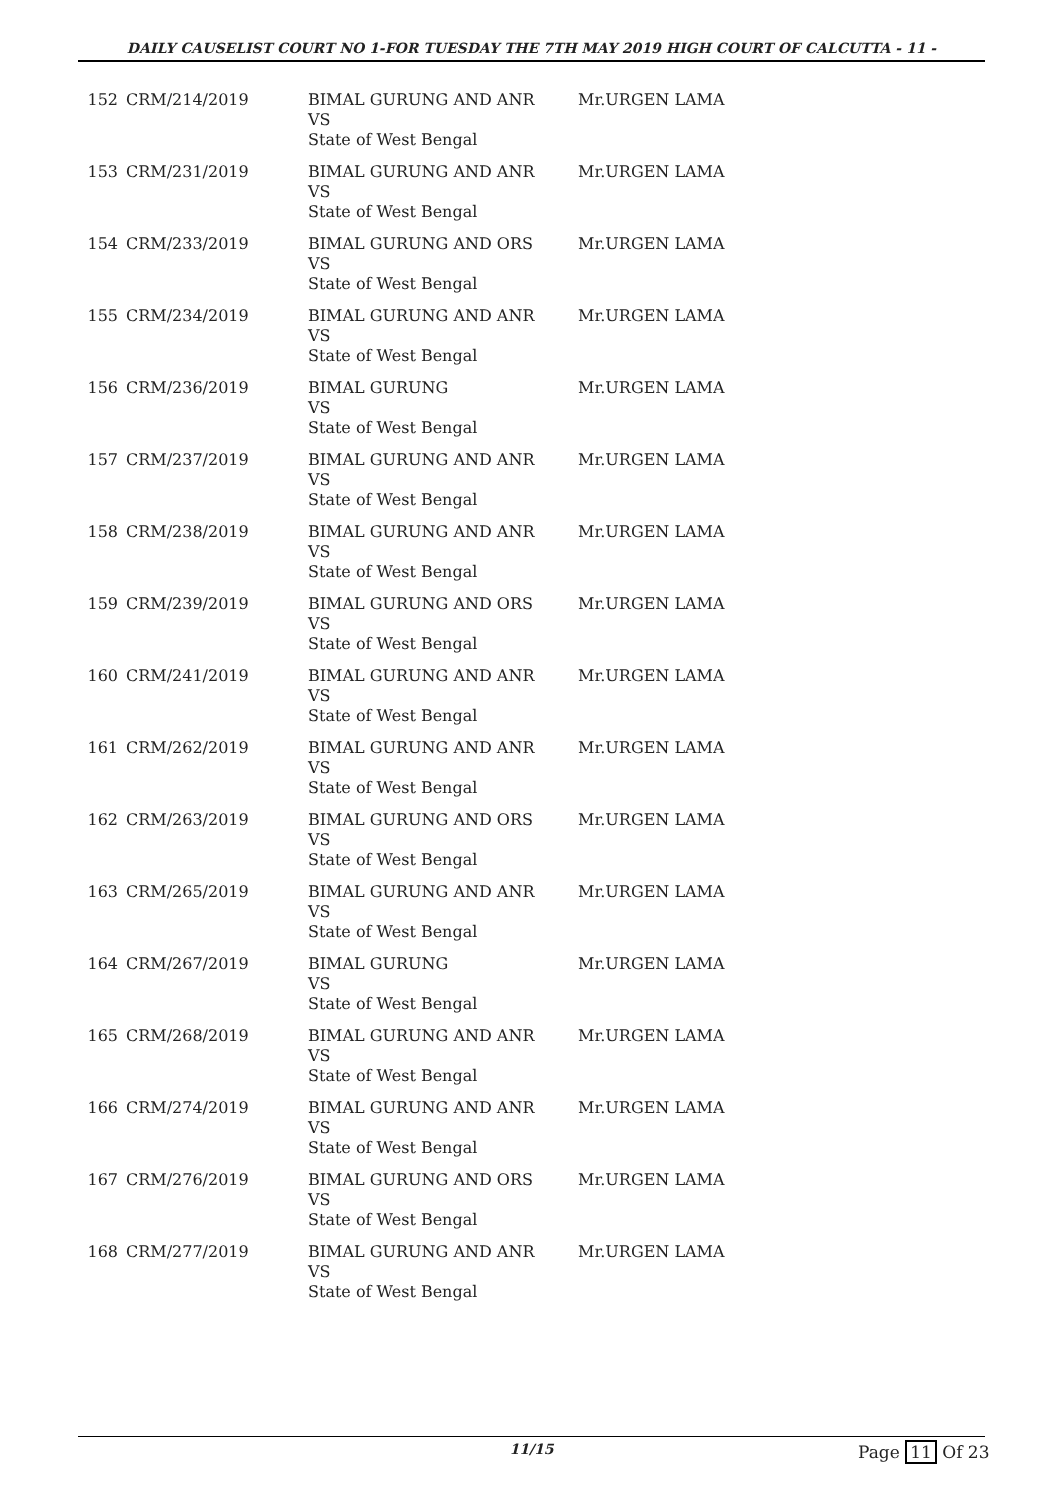DAILY CAUSELIST COURT NO 1-FOR TUESDAY THE 7TH MAY 2019 HIGH COURT OF CALCUTTA - 11 -
| 152 | CRM/214/2019 | BIMAL GURUNG AND ANR VS State of West Bengal | Mr.URGEN LAMA |
| 153 | CRM/231/2019 | BIMAL GURUNG AND ANR VS State of West Bengal | Mr.URGEN LAMA |
| 154 | CRM/233/2019 | BIMAL GURUNG AND ORS VS State of West Bengal | Mr.URGEN LAMA |
| 155 | CRM/234/2019 | BIMAL GURUNG AND ANR VS State of West Bengal | Mr.URGEN LAMA |
| 156 | CRM/236/2019 | BIMAL GURUNG VS State of West Bengal | Mr.URGEN LAMA |
| 157 | CRM/237/2019 | BIMAL GURUNG AND ANR VS State of West Bengal | Mr.URGEN LAMA |
| 158 | CRM/238/2019 | BIMAL GURUNG AND ANR VS State of West Bengal | Mr.URGEN LAMA |
| 159 | CRM/239/2019 | BIMAL GURUNG AND ORS VS State of West Bengal | Mr.URGEN LAMA |
| 160 | CRM/241/2019 | BIMAL GURUNG AND ANR VS State of West Bengal | Mr.URGEN LAMA |
| 161 | CRM/262/2019 | BIMAL GURUNG AND ANR VS State of West Bengal | Mr.URGEN LAMA |
| 162 | CRM/263/2019 | BIMAL GURUNG AND ORS VS State of West Bengal | Mr.URGEN LAMA |
| 163 | CRM/265/2019 | BIMAL GURUNG AND ANR VS State of West Bengal | Mr.URGEN LAMA |
| 164 | CRM/267/2019 | BIMAL GURUNG VS State of West Bengal | Mr.URGEN LAMA |
| 165 | CRM/268/2019 | BIMAL GURUNG AND ANR VS State of West Bengal | Mr.URGEN LAMA |
| 166 | CRM/274/2019 | BIMAL GURUNG AND ANR VS State of West Bengal | Mr.URGEN LAMA |
| 167 | CRM/276/2019 | BIMAL GURUNG AND ORS VS State of West Bengal | Mr.URGEN LAMA |
| 168 | CRM/277/2019 | BIMAL GURUNG AND ANR VS State of West Bengal | Mr.URGEN LAMA |
11/15 Page 11 Of 23